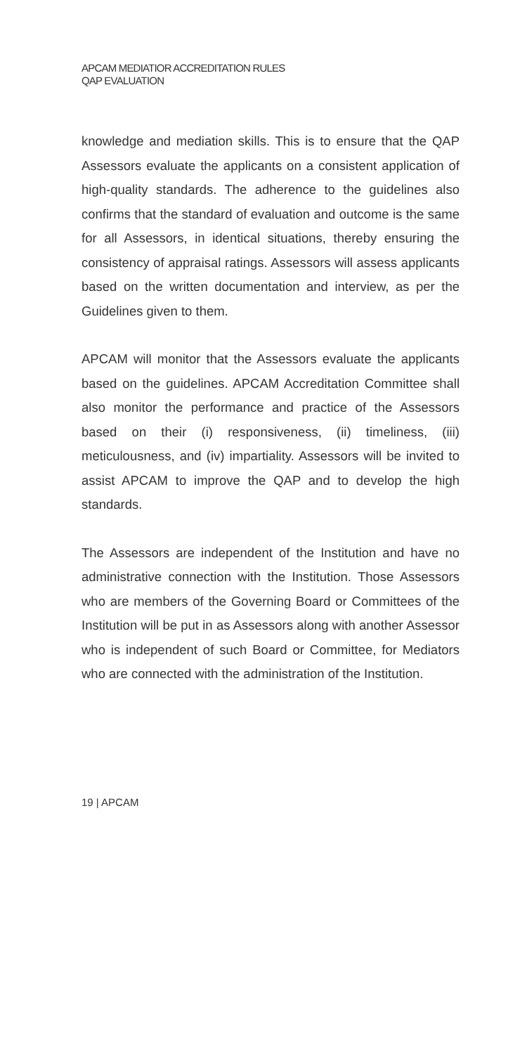APCAM MEDIATIOR ACCREDITATION RULES
QAP EVALUATION
knowledge and mediation skills. This is to ensure that the QAP Assessors evaluate the applicants on a consistent application of high-quality standards. The adherence to the guidelines also confirms that the standard of evaluation and outcome is the same for all Assessors, in identical situations, thereby ensuring the consistency of appraisal ratings. Assessors will assess applicants based on the written documentation and interview, as per the Guidelines given to them.
APCAM will monitor that the Assessors evaluate the applicants based on the guidelines. APCAM Accreditation Committee shall also monitor the performance and practice of the Assessors based on their (i) responsiveness, (ii) timeliness, (iii) meticulousness, and (iv) impartiality. Assessors will be invited to assist APCAM to improve the QAP and to develop the high standards.
The Assessors are independent of the Institution and have no administrative connection with the Institution. Those Assessors who are members of the Governing Board or Committees of the Institution will be put in as Assessors along with another Assessor who is independent of such Board or Committee, for Mediators who are connected with the administration of the Institution.
19 | APCAM